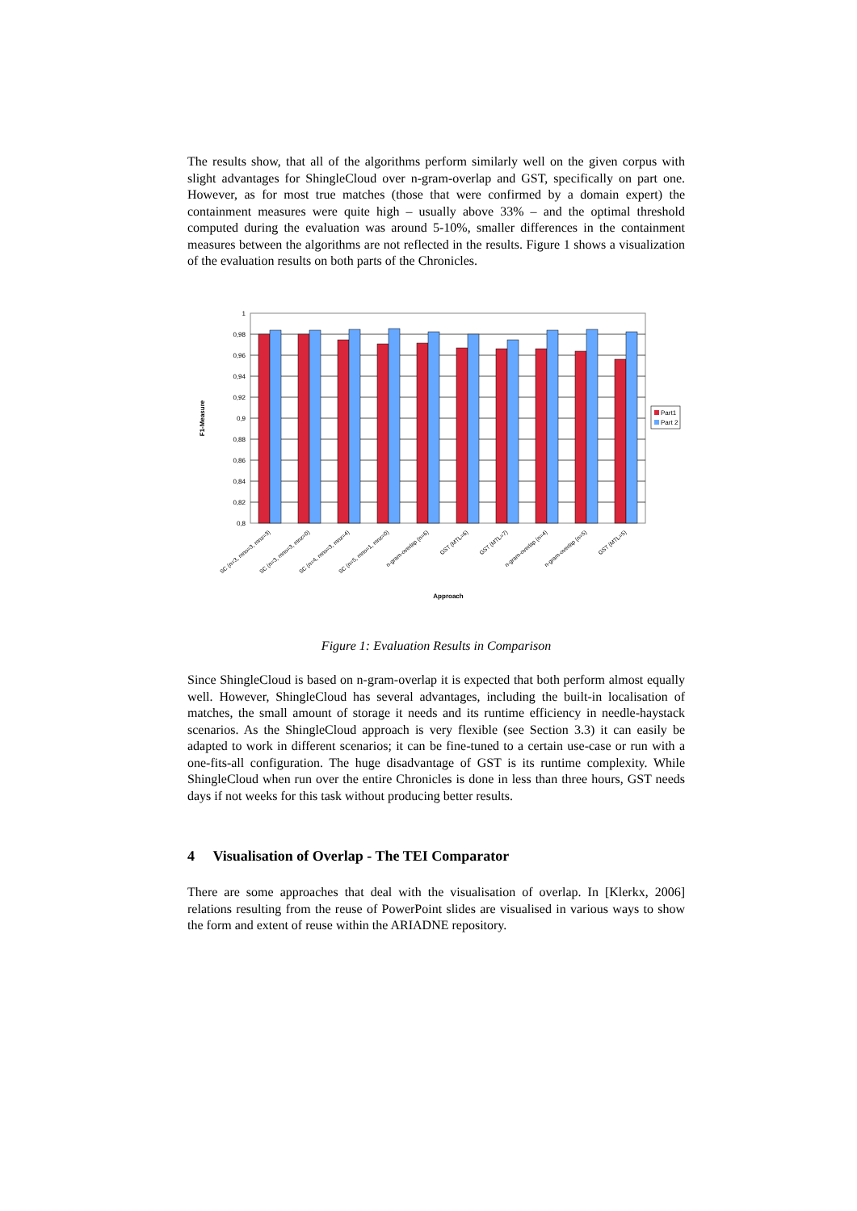The results show, that all of the algorithms perform similarly well on the given corpus with slight advantages for ShingleCloud over n-gram-overlap and GST, specifically on part one. However, as for most true matches (those that were confirmed by a domain expert) the containment measures were quite high – usually above 33% – and the optimal threshold computed during the evaluation was around 5-10%, smaller differences in the containment measures between the algorithms are not reflected in the results. Figure 1 shows a visualization of the evaluation results on both parts of the Chronicles.
1
0,98
0,96
0,94
0,92
0,9
0,88
0,86
0,84
0,82
0,8
SC (n=3, mno=3, mnz=3)
SC (n=3, mno=3, mnz=0)
SC (n=4, mno=3, mnz=4)
SC (n=5, mno=1, mnz=0)
n-gram-overlap (n=6)
GST (MTL=6)
GST (MTL=7)
n-gram-overlap (n=4)
n-gram-overlap (n=5)
GST (MTL=5)
Approach
F1-Measure
Part1
Part 2
Figure 1: Evaluation Results in Comparison
Since ShingleCloud is based on n-gram-overlap it is expected that both perform almost equally well. However, ShingleCloud has several advantages, including the built-in localisation of matches, the small amount of storage it needs and its runtime efficiency in needle-haystack scenarios. As the ShingleCloud approach is very flexible (see Section 3.3) it can easily be adapted to work in different scenarios; it can be fine-tuned to a certain use-case or run with a one-fits-all configuration. The huge disadvantage of GST is its runtime complexity. While ShingleCloud when run over the entire Chronicles is done in less than three hours, GST needs days if not weeks for this task without producing better results.
4 Visualisation of Overlap - The TEI Comparator
There are some approaches that deal with the visualisation of overlap. In [Klerkx, 2006] relations resulting from the reuse of PowerPoint slides are visualised in various ways to show the form and extent of reuse within the ARIADNE repository.